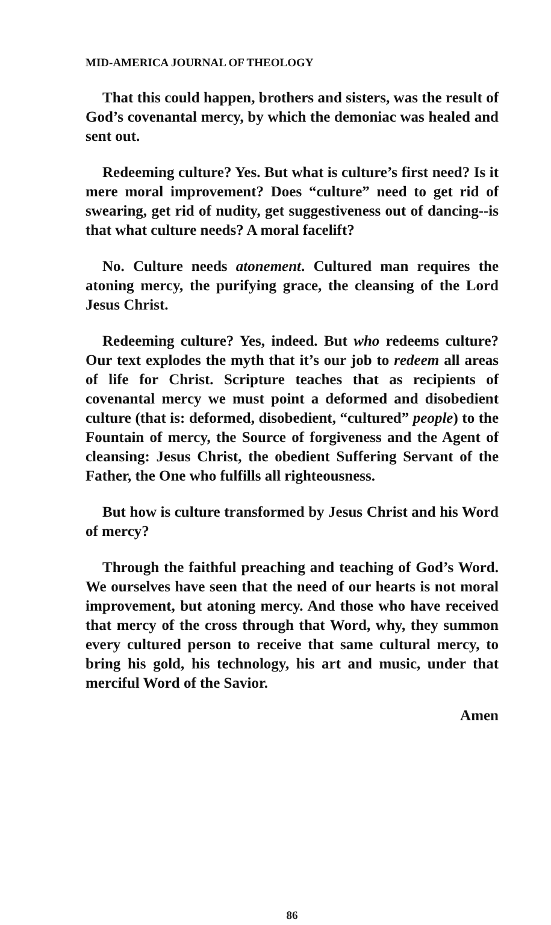MID-AMERICA JOURNAL OF THEOLOGY
That this could happen, brothers and sisters, was the result of God’s covenantal mercy, by which the demoniac was healed and sent out.
Redeeming culture? Yes. But what is culture’s first need? Is it mere moral improvement? Does “culture” need to get rid of swearing, get rid of nudity, get suggestiveness out of dancing--is that what culture needs? A moral facelift?
No. Culture needs atonement. Cultured man requires the atoning mercy, the purifying grace, the cleansing of the Lord Jesus Christ.
Redeeming culture? Yes, indeed. But who redeems culture? Our text explodes the myth that it’s our job to redeem all areas of life for Christ. Scripture teaches that as recipients of covenantal mercy we must point a deformed and disobedient culture (that is: deformed, disobedient, “cultured” people) to the Fountain of mercy, the Source of forgiveness and the Agent of cleansing: Jesus Christ, the obedient Suffering Servant of the Father, the One who fulfills all righteousness.
But how is culture transformed by Jesus Christ and his Word of mercy?
Through the faithful preaching and teaching of God’s Word. We ourselves have seen that the need of our hearts is not moral improvement, but atoning mercy. And those who have received that mercy of the cross through that Word, why, they summon every cultured person to receive that same cultural mercy, to bring his gold, his technology, his art and music, under that merciful Word of the Savior.
Amen
86